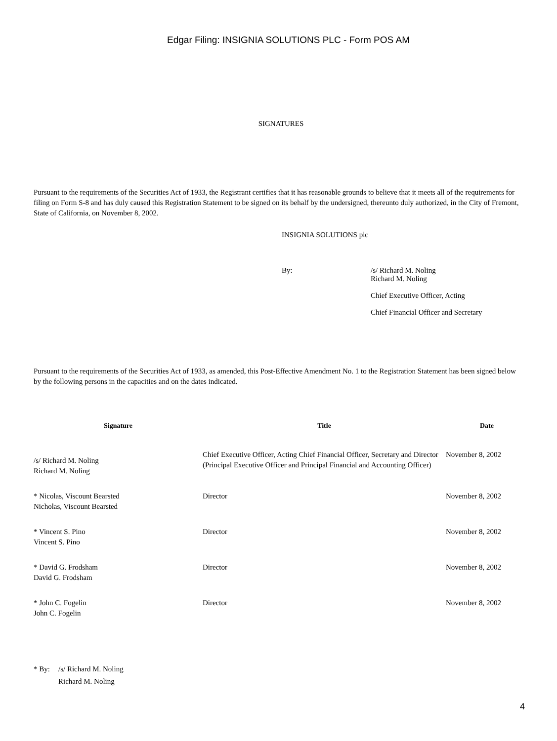Edgar Filing: INSIGNIA SOLUTIONS PLC - Form POS AM
SIGNATURES
Pursuant to the requirements of the Securities Act of 1933, the Registrant certifies that it has reasonable grounds to believe that it meets all of the requirements for filing on Form S-8 and has duly caused this Registration Statement to be signed on its behalf by the undersigned, thereunto duly authorized, in the City of Fremont, State of California, on November 8, 2002.
INSIGNIA SOLUTIONS plc
By: /s/ Richard M. Noling
Richard M. Noling
Chief Executive Officer, Acting
Chief Financial Officer and Secretary
Pursuant to the requirements of the Securities Act of 1933, as amended, this Post-Effective Amendment No. 1 to the Registration Statement has been signed below by the following persons in the capacities and on the dates indicated.
| Signature | Title | Date |
| --- | --- | --- |
| /s/ Richard M. Noling Richard M. Noling | Chief Executive Officer, Acting Chief Financial Officer, Secretary and Director (Principal Executive Officer and Principal Financial and Accounting Officer) | November 8, 2002 |
| * Nicolas, Viscount Bearsted Nicholas, Viscount Bearsted | Director | November 8, 2002 |
| * Vincent S. Pino Vincent S. Pino | Director | November 8, 2002 |
| * David G. Frodsham David G. Frodsham | Director | November 8, 2002 |
| * John C. Fogelin John C. Fogelin | Director | November 8, 2002 |
* By: /s/ Richard M. Noling
Richard M. Noling
4